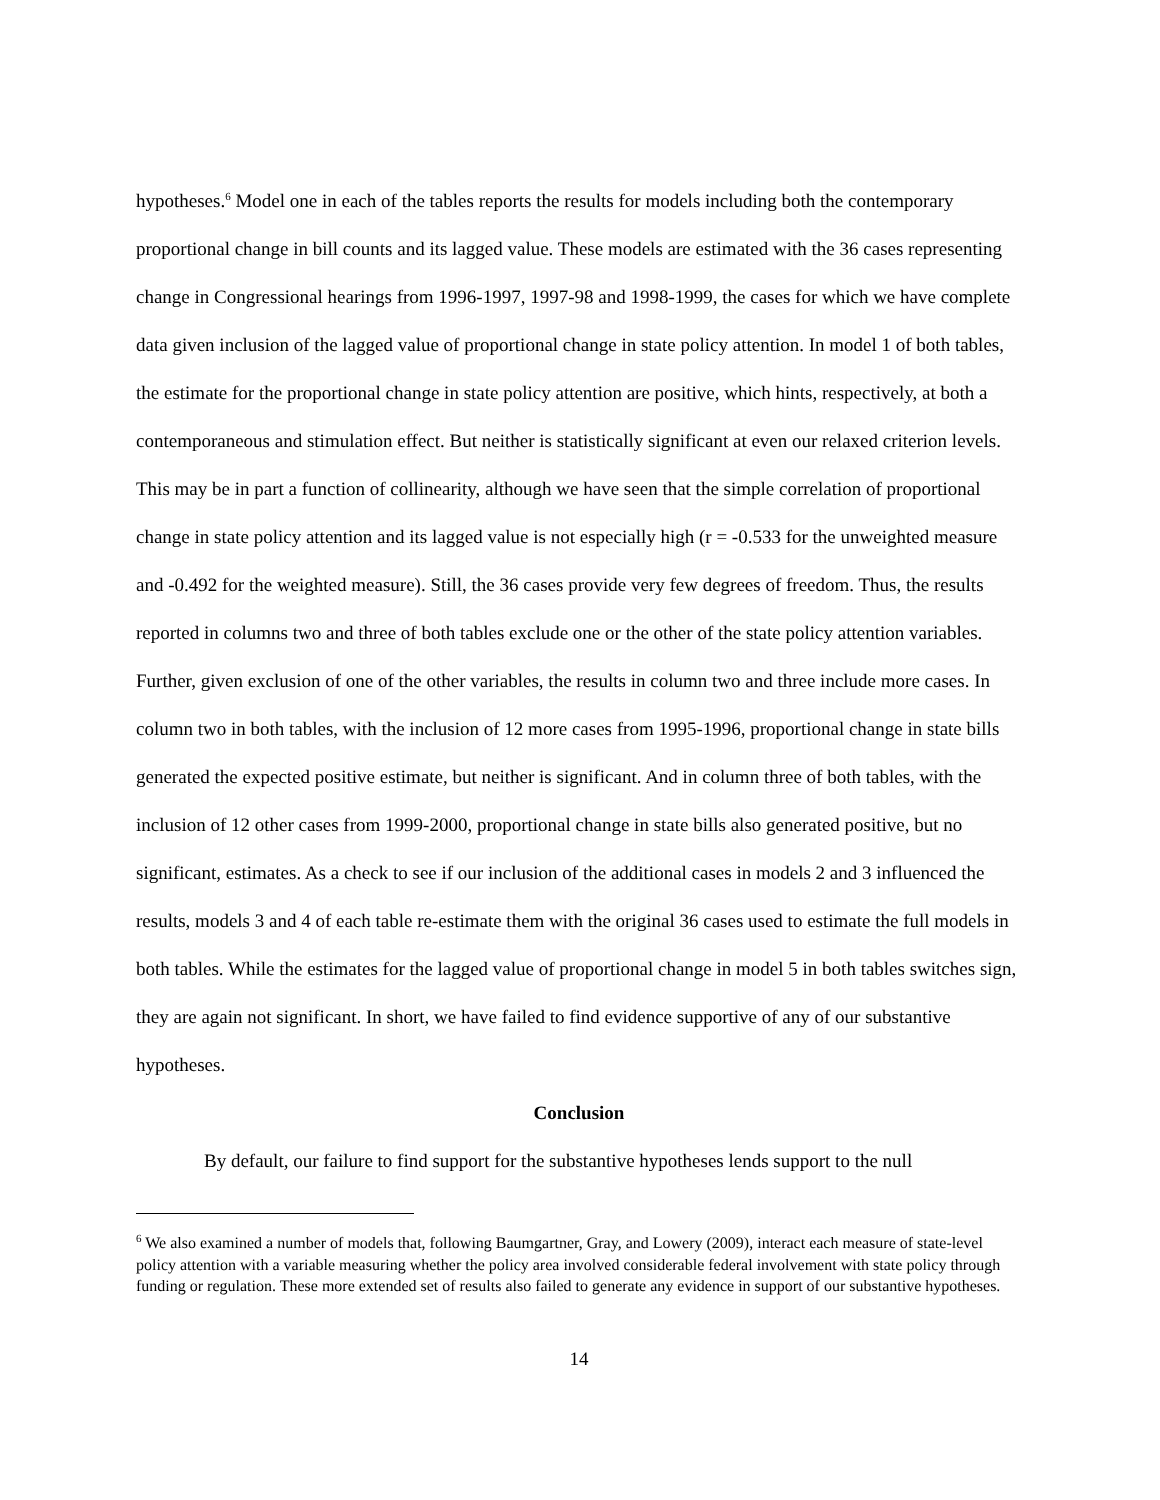hypotheses.<sup>6</sup> Model one in each of the tables reports the results for models including both the contemporary proportional change in bill counts and its lagged value. These models are estimated with the 36 cases representing change in Congressional hearings from 1996-1997, 1997-98 and 1998-1999, the cases for which we have complete data given inclusion of the lagged value of proportional change in state policy attention. In model 1 of both tables, the estimate for the proportional change in state policy attention are positive, which hints, respectively, at both a contemporaneous and stimulation effect. But neither is statistically significant at even our relaxed criterion levels. This may be in part a function of collinearity, although we have seen that the simple correlation of proportional change in state policy attention and its lagged value is not especially high (r = -0.533 for the unweighted measure and -0.492 for the weighted measure). Still, the 36 cases provide very few degrees of freedom. Thus, the results reported in columns two and three of both tables exclude one or the other of the state policy attention variables. Further, given exclusion of one of the other variables, the results in column two and three include more cases. In column two in both tables, with the inclusion of 12 more cases from 1995-1996, proportional change in state bills generated the expected positive estimate, but neither is significant. And in column three of both tables, with the inclusion of 12 other cases from 1999-2000, proportional change in state bills also generated positive, but no significant, estimates. As a check to see if our inclusion of the additional cases in models 2 and 3 influenced the results, models 3 and 4 of each table re-estimate them with the original 36 cases used to estimate the full models in both tables. While the estimates for the lagged value of proportional change in model 5 in both tables switches sign, they are again not significant. In short, we have failed to find evidence supportive of any of our substantive hypotheses.
Conclusion
By default, our failure to find support for the substantive hypotheses lends support to the null
<sup>6</sup> We also examined a number of models that, following Baumgartner, Gray, and Lowery (2009), interact each measure of state-level policy attention with a variable measuring whether the policy area involved considerable federal involvement with state policy through funding or regulation. These more extended set of results also failed to generate any evidence in support of our substantive hypotheses.
14